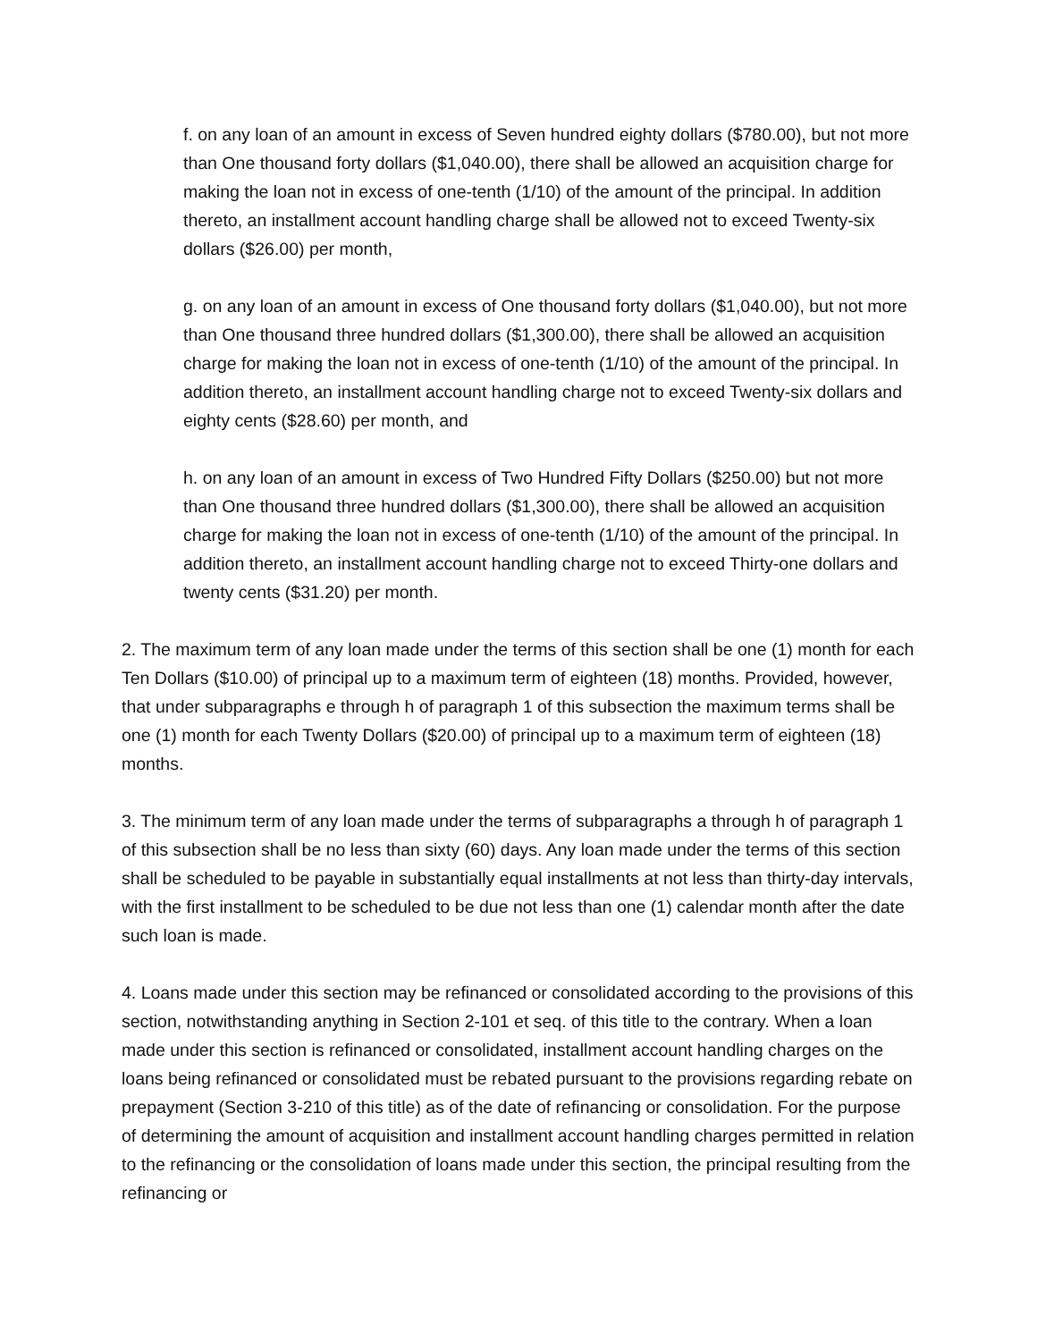f. on any loan of an amount in excess of Seven hundred eighty dollars ($780.00), but not more than One thousand forty dollars ($1,040.00), there shall be allowed an acquisition charge for making the loan not in excess of one-tenth (1/10) of the amount of the principal. In addition thereto, an installment account handling charge shall be allowed not to exceed Twenty-six dollars ($26.00) per month,
g. on any loan of an amount in excess of One thousand forty dollars ($1,040.00), but not more than One thousand three hundred dollars ($1,300.00), there shall be allowed an acquisition charge for making the loan not in excess of one-tenth (1/10) of the amount of the principal. In addition thereto, an installment account handling charge not to exceed Twenty-six dollars and eighty cents ($28.60) per month, and
h. on any loan of an amount in excess of Two Hundred Fifty Dollars ($250.00) but not more than One thousand three hundred dollars ($1,300.00), there shall be allowed an acquisition charge for making the loan not in excess of one-tenth (1/10) of the amount of the principal. In addition thereto, an installment account handling charge not to exceed Thirty-one dollars and twenty cents ($31.20) per month.
2. The maximum term of any loan made under the terms of this section shall be one (1) month for each Ten Dollars ($10.00) of principal up to a maximum term of eighteen (18) months. Provided, however, that under subparagraphs e through h of paragraph 1 of this subsection the maximum terms shall be one (1) month for each Twenty Dollars ($20.00) of principal up to a maximum term of eighteen (18) months.
3. The minimum term of any loan made under the terms of subparagraphs a through h of paragraph 1 of this subsection shall be no less than sixty (60) days. Any loan made under the terms of this section shall be scheduled to be payable in substantially equal installments at not less than thirty-day intervals, with the first installment to be scheduled to be due not less than one (1) calendar month after the date such loan is made.
4. Loans made under this section may be refinanced or consolidated according to the provisions of this section, notwithstanding anything in Section 2-101 et seq. of this title to the contrary. When a loan made under this section is refinanced or consolidated, installment account handling charges on the loans being refinanced or consolidated must be rebated pursuant to the provisions regarding rebate on prepayment (Section 3-210 of this title) as of the date of refinancing or consolidation. For the purpose of determining the amount of acquisition and installment account handling charges permitted in relation to the refinancing or the consolidation of loans made under this section, the principal resulting from the refinancing or